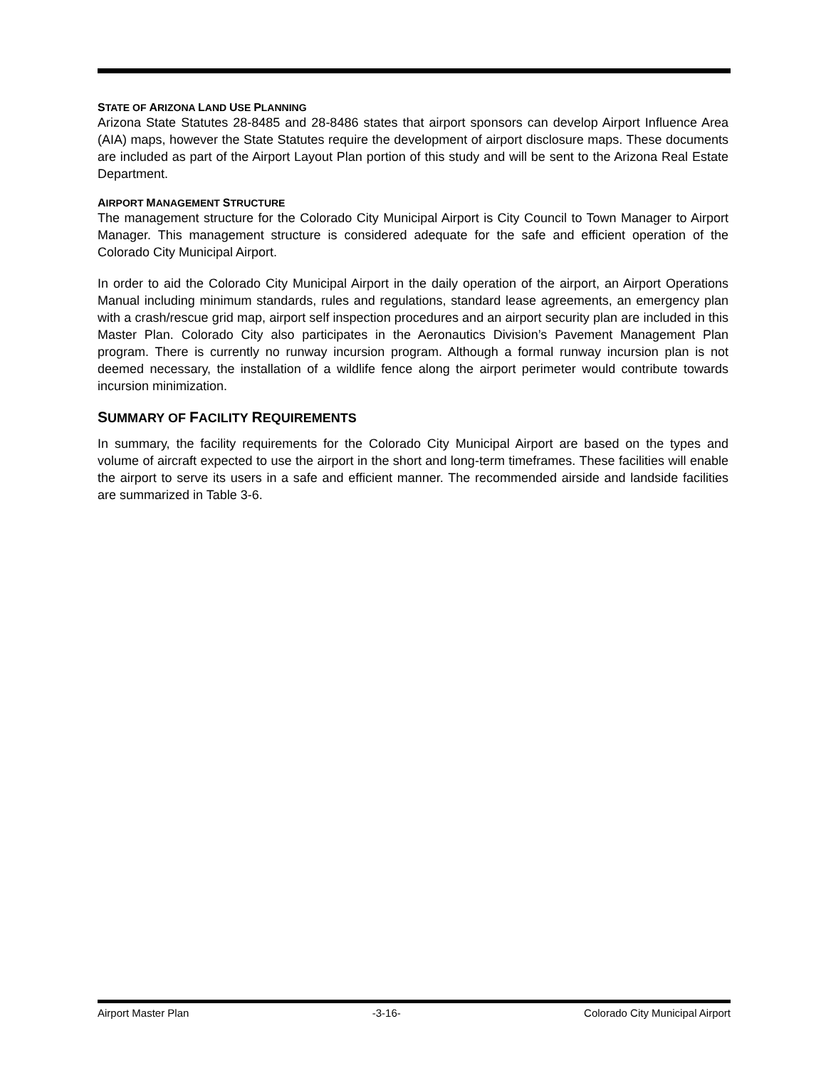STATE OF ARIZONA LAND USE PLANNING
Arizona State Statutes 28-8485 and 28-8486 states that airport sponsors can develop Airport Influence Area (AIA) maps, however the State Statutes require the development of airport disclosure maps. These documents are included as part of the Airport Layout Plan portion of this study and will be sent to the Arizona Real Estate Department.
AIRPORT MANAGEMENT STRUCTURE
The management structure for the Colorado City Municipal Airport is City Council to Town Manager to Airport Manager. This management structure is considered adequate for the safe and efficient operation of the Colorado City Municipal Airport.
In order to aid the Colorado City Municipal Airport in the daily operation of the airport, an Airport Operations Manual including minimum standards, rules and regulations, standard lease agreements, an emergency plan with a crash/rescue grid map, airport self inspection procedures and an airport security plan are included in this Master Plan. Colorado City also participates in the Aeronautics Division’s Pavement Management Plan program. There is currently no runway incursion program. Although a formal runway incursion plan is not deemed necessary, the installation of a wildlife fence along the airport perimeter would contribute towards incursion minimization.
SUMMARY OF FACILITY REQUIREMENTS
In summary, the facility requirements for the Colorado City Municipal Airport are based on the types and volume of aircraft expected to use the airport in the short and long-term timeframes. These facilities will enable the airport to serve its users in a safe and efficient manner. The recommended airside and landside facilities are summarized in Table 3-6.
Airport Master Plan -3-16- Colorado City Municipal Airport